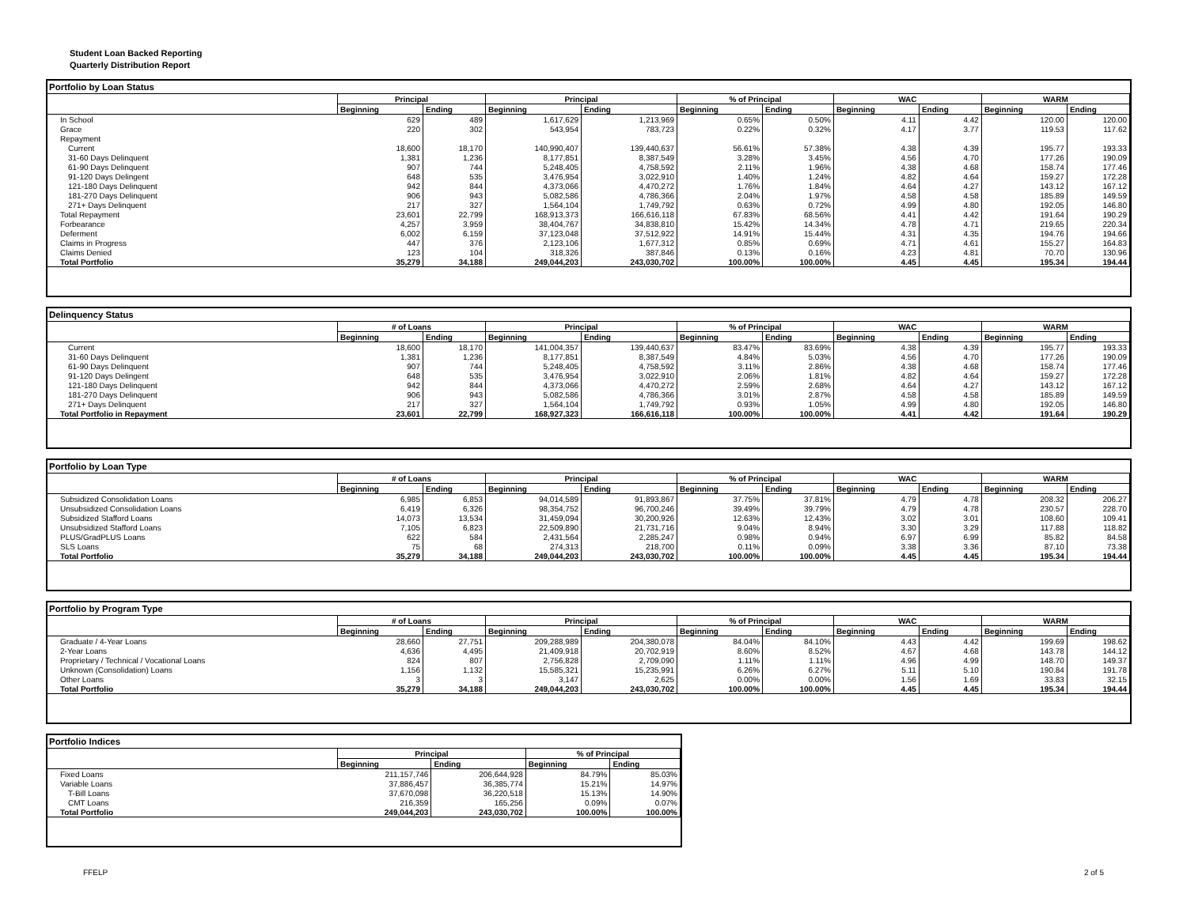Student Loan Backed Reporting
Quarterly Distribution Report
Portfolio by Loan Status
| | Principal | | Principal | | % of Principal | | WAC | | WARM | |
| --- | --- | --- | --- | --- | --- | --- | --- | --- | --- | --- |
| | Beginning | Ending | Beginning | Ending | Beginning | Ending | Beginning | Ending | Beginning | Ending |
| In School | 629 | 489 | 1,617,629 | 1,213,969 | 0.65% | 0.50% | 4.11 | 4.42 | 120.00 | 120.00 |
| Grace | 220 | 302 | 543,954 | 783,723 | 0.22% | 0.32% | 4.17 | 3.77 | 119.53 | 117.62 |
| Repayment | | | | | | | | | | |
| Current | 18,600 | 18,170 | 140,990,407 | 139,440,637 | 56.61% | 57.38% | 4.38 | 4.39 | 195.77 | 193.33 |
| 31-60 Days Delinquent | 1,381 | 1,236 | 8,177,851 | 8,387,549 | 3.28% | 3.45% | 4.56 | 4.70 | 177.26 | 190.09 |
| 61-90 Days Delinquent | 907 | 744 | 5,248,405 | 4,758,592 | 2.11% | 1.96% | 4.38 | 4.68 | 158.74 | 177.46 |
| 91-120 Days Delingent | 648 | 535 | 3,476,954 | 3,022,910 | 1.40% | 1.24% | 4.82 | 4.64 | 159.27 | 172.28 |
| 121-180 Days Delinquent | 942 | 844 | 4,373,066 | 4,470,272 | 1.76% | 1.84% | 4.64 | 4.27 | 143.12 | 167.12 |
| 181-270 Days Delinquent | 906 | 943 | 5,082,586 | 4,786,366 | 2.04% | 1.97% | 4.58 | 4.58 | 185.89 | 149.59 |
| 271+ Days Delinquent | 217 | 327 | 1,564,104 | 1,749,792 | 0.63% | 0.72% | 4.99 | 4.80 | 192.05 | 146.80 |
| Total Repayment | 23,601 | 22,799 | 168,913,373 | 166,616,118 | 67.83% | 68.56% | 4.41 | 4.42 | 191.64 | 190.29 |
| Forbearance | 4,257 | 3,959 | 38,404,767 | 34,838,810 | 15.42% | 14.34% | 4.78 | 4.71 | 219.65 | 220.34 |
| Deferment | 6,002 | 6,159 | 37,123,048 | 37,512,922 | 14.91% | 15.44% | 4.31 | 4.35 | 194.76 | 194.66 |
| Claims in Progress | 447 | 376 | 2,123,106 | 1,677,312 | 0.85% | 0.69% | 4.71 | 4.61 | 155.27 | 164.83 |
| Claims Denied | 123 | 104 | 318,326 | 387,846 | 0.13% | 0.16% | 4.23 | 4.81 | 70.70 | 130.96 |
| Total Portfolio | 35,279 | 34,188 | 249,044,203 | 243,030,702 | 100.00% | 100.00% | 4.45 | 4.45 | 195.34 | 194.44 |
Delinquency Status
| | # of Loans | | Principal | | % of Principal | | WAC | | WARM | |
| --- | --- | --- | --- | --- | --- | --- | --- | --- | --- | --- |
| | Beginning | Ending | Beginning | Ending | Beginning | Ending | Beginning | Ending | Beginning | Ending |
| Current | 18,600 | 18,170 | 141,004,357 | 139,440,637 | 83.47% | 83.69% | 4.38 | 4.39 | 195.77 | 193.33 |
| 31-60 Days Delinquent | 1,381 | 1,236 | 8,177,851 | 8,387,549 | 4.84% | 5.03% | 4.56 | 4.70 | 177.26 | 190.09 |
| 61-90 Days Delinquent | 907 | 744 | 5,248,405 | 4,758,592 | 3.11% | 2.86% | 4.38 | 4.68 | 158.74 | 177.46 |
| 91-120 Days Delingent | 648 | 535 | 3,476,954 | 3,022,910 | 2.06% | 1.81% | 4.82 | 4.64 | 159.27 | 172.28 |
| 121-180 Days Delinquent | 942 | 844 | 4,373,066 | 4,470,272 | 2.59% | 2.68% | 4.64 | 4.27 | 143.12 | 167.12 |
| 181-270 Days Delinquent | 906 | 943 | 5,082,586 | 4,786,366 | 3.01% | 2.87% | 4.58 | 4.58 | 185.89 | 149.59 |
| 271+ Days Delinquent | 217 | 327 | 1,564,104 | 1,749,792 | 0.93% | 1.05% | 4.99 | 4.80 | 192.05 | 146.80 |
| Total Portfolio in Repayment | 23,601 | 22,799 | 168,927,323 | 166,616,118 | 100.00% | 100.00% | 4.41 | 4.42 | 191.64 | 190.29 |
Portfolio by Loan Type
| | # of Loans | | Principal | | % of Principal | | WAC | | WARM | |
| --- | --- | --- | --- | --- | --- | --- | --- | --- | --- | --- |
| | Beginning | Ending | Beginning | Ending | Beginning | Ending | Beginning | Ending | Beginning | Ending |
| Subsidized Consolidation Loans | 6,985 | 6,853 | 94,014,589 | 91,893,867 | 37.75% | 37.81% | 4.79 | 4.78 | 208.32 | 206.27 |
| Unsubsidized Consolidation Loans | 6,419 | 6,326 | 98,354,752 | 96,700,246 | 39.49% | 39.79% | 4.79 | 4.78 | 230.57 | 228.70 |
| Subsidized Stafford Loans | 14,073 | 13,534 | 31,459,094 | 30,200,926 | 12.63% | 12.43% | 3.02 | 3.01 | 108.60 | 109.41 |
| Unsubsidized Stafford Loans | 7,105 | 6,823 | 22,509,890 | 21,731,716 | 9.04% | 8.94% | 3.30 | 3.29 | 117.88 | 118.82 |
| PLUS/GradPLUS Loans | 622 | 584 | 2,431,564 | 2,285,247 | 0.98% | 0.94% | 6.97 | 6.99 | 85.82 | 84.58 |
| SLS Loans | 75 | 68 | 274,313 | 218,700 | 0.11% | 0.09% | 3.38 | 3.36 | 87.10 | 73.38 |
| Total Portfolio | 35,279 | 34,188 | 249,044,203 | 243,030,702 | 100.00% | 100.00% | 4.45 | 4.45 | 195.34 | 194.44 |
Portfolio by Program Type
| | # of Loans | | Principal | | % of Principal | | WAC | | WARM | |
| --- | --- | --- | --- | --- | --- | --- | --- | --- | --- | --- |
| | Beginning | Ending | Beginning | Ending | Beginning | Ending | Beginning | Ending | Beginning | Ending |
| Graduate / 4-Year Loans | 28,660 | 27,751 | 209,288,989 | 204,380,078 | 84.04% | 84.10% | 4.43 | 4.42 | 199.69 | 198.62 |
| 2-Year Loans | 4,636 | 4,495 | 21,409,918 | 20,702,919 | 8.60% | 8.52% | 4.67 | 4.68 | 143.78 | 144.12 |
| Proprietary / Technical / Vocational Loans | 824 | 807 | 2,756,828 | 2,709,090 | 1.11% | 1.11% | 4.96 | 4.99 | 148.70 | 149.37 |
| Unknown (Consolidation) Loans | 1,156 | 1,132 | 15,585,321 | 15,235,991 | 6.26% | 6.27% | 5.11 | 5.10 | 190.84 | 191.78 |
| Other Loans | 3 | 3 | 3,147 | 2,625 | 0.00% | 0.00% | 1.56 | 1.69 | 33.83 | 32.15 |
| Total Portfolio | 35,279 | 34,188 | 249,044,203 | 243,030,702 | 100.00% | 100.00% | 4.45 | 4.45 | 195.34 | 194.44 |
Portfolio Indices
| | Principal | | % of Principal | |
| --- | --- | --- | --- | --- |
| | Beginning | Ending | Beginning | Ending |
| Fixed Loans | 211,157,746 | 206,644,928 | 84.79% | 85.03% |
| Variable Loans | 37,886,457 | 36,385,774 | 15.21% | 14.97% |
| T-Bill Loans | 37,670,098 | 36,220,518 | 15.13% | 14.90% |
| CMT Loans | 216,359 | 165,256 | 0.09% | 0.07% |
| Total Portfolio | 249,044,203 | 243,030,702 | 100.00% | 100.00% |
FFELP 2 of 5